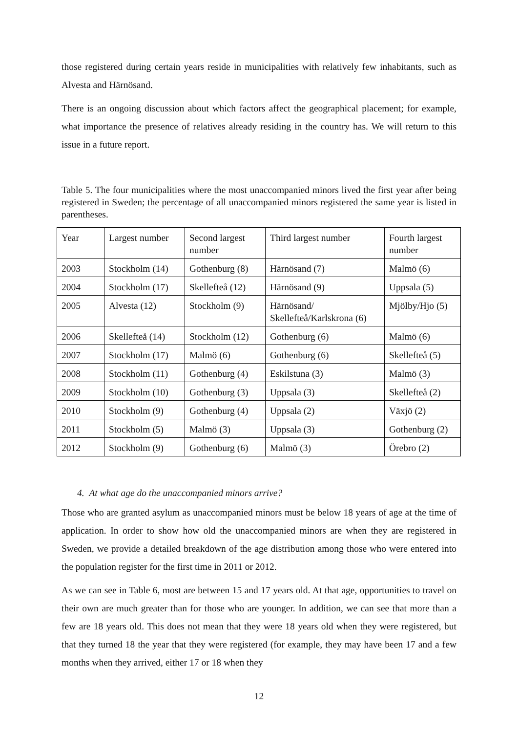those registered during certain years reside in municipalities with relatively few inhabitants, such as Alvesta and Härnösand.
There is an ongoing discussion about which factors affect the geographical placement; for example, what importance the presence of relatives already residing in the country has. We will return to this issue in a future report.
Table 5. The four municipalities where the most unaccompanied minors lived the first year after being registered in Sweden; the percentage of all unaccompanied minors registered the same year is listed in parentheses.
| Year | Largest number | Second largest number | Third largest number | Fourth largest number |
| 2003 | Stockholm (14) | Gothenburg (8) | Härnösand (7) | Malmö (6) |
| 2004 | Stockholm (17) | Skellefteå (12) | Härnösand (9) | Uppsala (5) |
| 2005 | Alvesta (12) | Stockholm (9) | Härnösand/ Skellefteå/Karlskrona (6) | Mjölby/Hjo (5) |
| 2006 | Skellefteå (14) | Stockholm (12) | Gothenburg (6) | Malmö (6) |
| 2007 | Stockholm (17) | Malmö (6) | Gothenburg (6) | Skellefteå (5) |
| 2008 | Stockholm (11) | Gothenburg (4) | Eskilstuna (3) | Malmö (3) |
| 2009 | Stockholm (10) | Gothenburg (3) | Uppsala (3) | Skellefteå (2) |
| 2010 | Stockholm (9) | Gothenburg (4) | Uppsala (2) | Växjö (2) |
| 2011 | Stockholm (5) | Malmö (3) | Uppsala (3) | Gothenburg (2) |
| 2012 | Stockholm (9) | Gothenburg (6) | Malmö (3) | Örebro (2) |
4. At what age do the unaccompanied minors arrive?
Those who are granted asylum as unaccompanied minors must be below 18 years of age at the time of application. In order to show how old the unaccompanied minors are when they are registered in Sweden, we provide a detailed breakdown of the age distribution among those who were entered into the population register for the first time in 2011 or 2012.
As we can see in Table 6, most are between 15 and 17 years old. At that age, opportunities to travel on their own are much greater than for those who are younger. In addition, we can see that more than a few are 18 years old. This does not mean that they were 18 years old when they were registered, but that they turned 18 the year that they were registered (for example, they may have been 17 and a few months when they arrived, either 17 or 18 when they
12